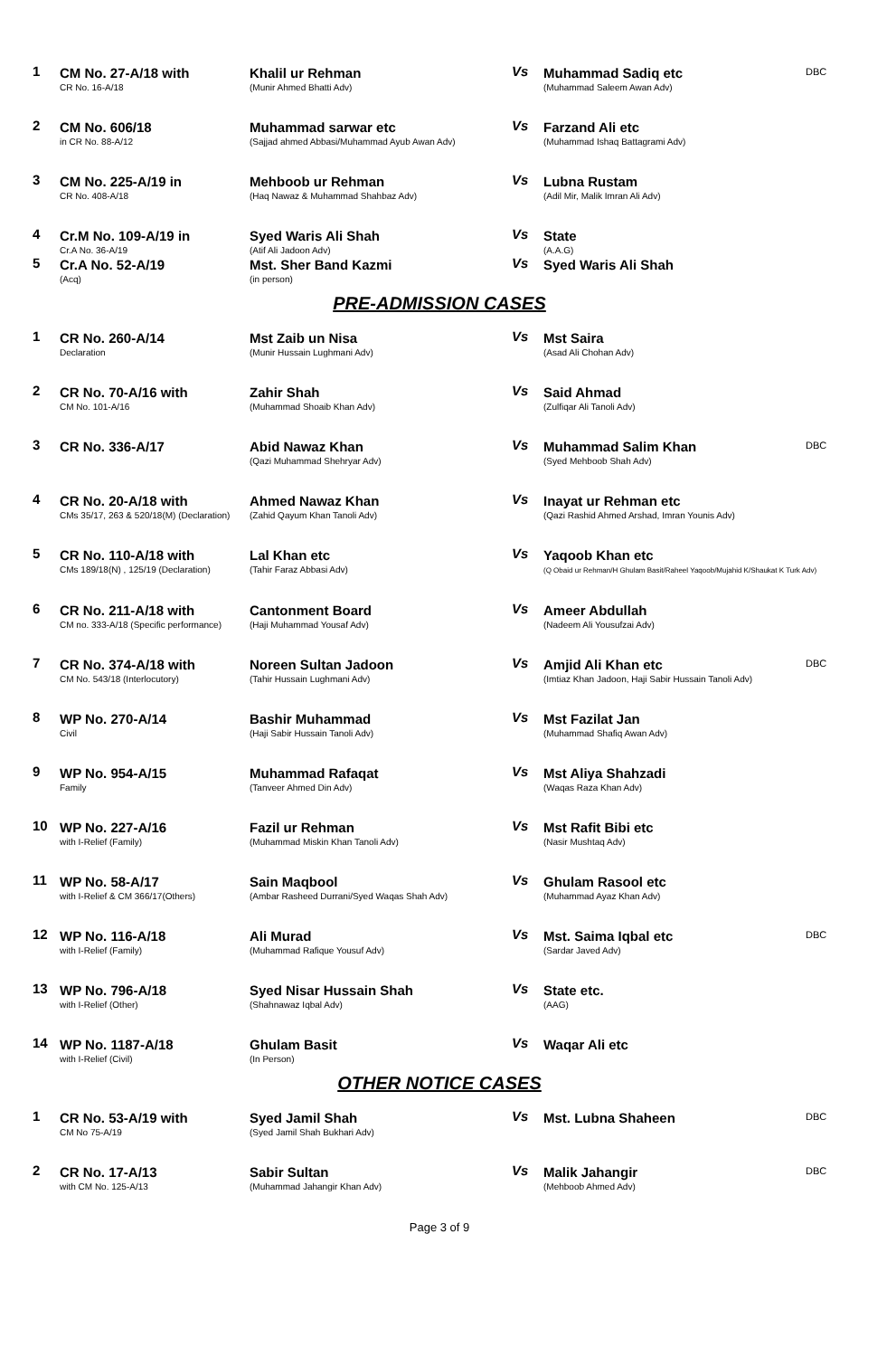| 1 | CM No. 27-A/18 with CR No. 16-A/18 | Khalil ur Rehman (Munir Ahmed Bhatti Adv) | Vs | Muhammad Sadiq etc (Muhammad Saleem Awan Adv) | DBC |
| 2 | CM No. 606/18 in CR No. 88-A/12 | Muhammad sarwar etc (Sajjad ahmed Abbasi/Muhammad Ayub Awan Adv) | Vs | Farzand Ali etc (Muhammad Ishaq Battagrami Adv) | |
| 3 | CM No. 225-A/19 in CR No. 408-A/18 | Mehboob ur Rehman (Haq Nawaz & Muhammad Shahbaz Adv) | Vs | Lubna Rustam (Adil Mir, Malik Imran Ali Adv) | |
| 4 | Cr.M No. 109-A/19 in Cr.A No. 36-A/19 | Syed Waris Ali Shah (Atif Ali Jadoon Adv) | Vs | State (A.A.G) | |
| 5 | Cr.A No. 52-A/19 (Acq) | Mst. Sher Band Kazmi (in person) | Vs | Syed Waris Ali Shah | |
PRE-ADMISSION CASES
| 1 | CR No. 260-A/14 Declaration | Mst Zaib un Nisa (Munir Hussain Lughmani Adv) | Vs | Mst Saira (Asad Ali Chohan Adv) | |
| 2 | CR No. 70-A/16 with CM No. 101-A/16 | Zahir Shah (Muhammad Shoaib Khan Adv) | Vs | Said Ahmad (Zulfiqar Ali Tanoli Adv) | |
| 3 | CR No. 336-A/17 | Abid Nawaz Khan (Qazi Muhammad Shehryar Adv) | Vs | Muhammad Salim Khan (Syed Mehboob Shah Adv) | DBC |
| 4 | CR No. 20-A/18 with CMs 35/17, 263 & 520/18(M) (Declaration) | Ahmed Nawaz Khan (Zahid Qayum Khan Tanoli Adv) | Vs | Inayat ur Rehman etc (Qazi Rashid Ahmed Arshad, Imran Younis Adv) | |
| 5 | CR No. 110-A/18 with CMs 189/18(N) , 125/19 (Declaration) | Lal Khan etc (Tahir Faraz Abbasi Adv) | Vs | Yaqoob Khan etc (Q Obaid ur Rehman/H Ghulam Basit/Raheel Yaqoob/Mujahid K/Shaukat K Turk Adv) | |
| 6 | CR No. 211-A/18 with CM no. 333-A/18 (Specific performance) | Cantonment Board (Haji Muhammad Yousaf Adv) | Vs | Ameer Abdullah (Nadeem Ali Yousufzai Adv) | |
| 7 | CR No. 374-A/18 with CM No. 543/18 (Interlocutory) | Noreen Sultan Jadoon (Tahir Hussain Lughmani Adv) | Vs | Amjid Ali Khan etc (Imtiaz Khan Jadoon, Haji Sabir Hussain Tanoli Adv) | DBC |
| 8 | WP No. 270-A/14 Civil | Bashir Muhammad (Haji Sabir Hussain Tanoli Adv) | Vs | Mst Fazilat Jan (Muhammad Shafiq Awan Adv) | |
| 9 | WP No. 954-A/15 Family | Muhammad Rafaqat (Tanveer Ahmed Din Adv) | Vs | Mst Aliya Shahzadi (Waqas Raza Khan Adv) | |
| 10 | WP No. 227-A/16 with I-Relief (Family) | Fazil ur Rehman (Muhammad Miskin Khan Tanoli Adv) | Vs | Mst Rafit Bibi etc (Nasir Mushtaq Adv) | |
| 11 | WP No. 58-A/17 with I-Relief & CM 366/17(Others) | Sain Maqbool (Ambar Rasheed Durrani/Syed Waqas Shah Adv) | Vs | Ghulam Rasool etc (Muhammad Ayaz Khan Adv) | |
| 12 | WP No. 116-A/18 with I-Relief (Family) | Ali Murad (Muhammad Rafique Yousuf Adv) | Vs | Mst. Saima Iqbal etc (Sardar Javed Adv) | DBC |
| 13 | WP No. 796-A/18 with I-Relief (Other) | Syed Nisar Hussain Shah (Shahnawaz Iqbal Adv) | Vs | State etc. (AAG) | |
| 14 | WP No. 1187-A/18 with I-Relief (Civil) | Ghulam Basit (In Person) | Vs | Waqar Ali etc | |
OTHER NOTICE CASES
| 1 | CR No. 53-A/19 with CM No 75-A/19 | Syed Jamil Shah (Syed Jamil Shah Bukhari Adv) | Vs | Mst. Lubna Shaheen | DBC |
| 2 | CR No. 17-A/13 with CM No. 125-A/13 | Sabir Sultan (Muhammad Jahangir Khan Adv) | Vs | Malik Jahangir (Mehboob Ahmed Adv) | DBC |
Page 3 of 9